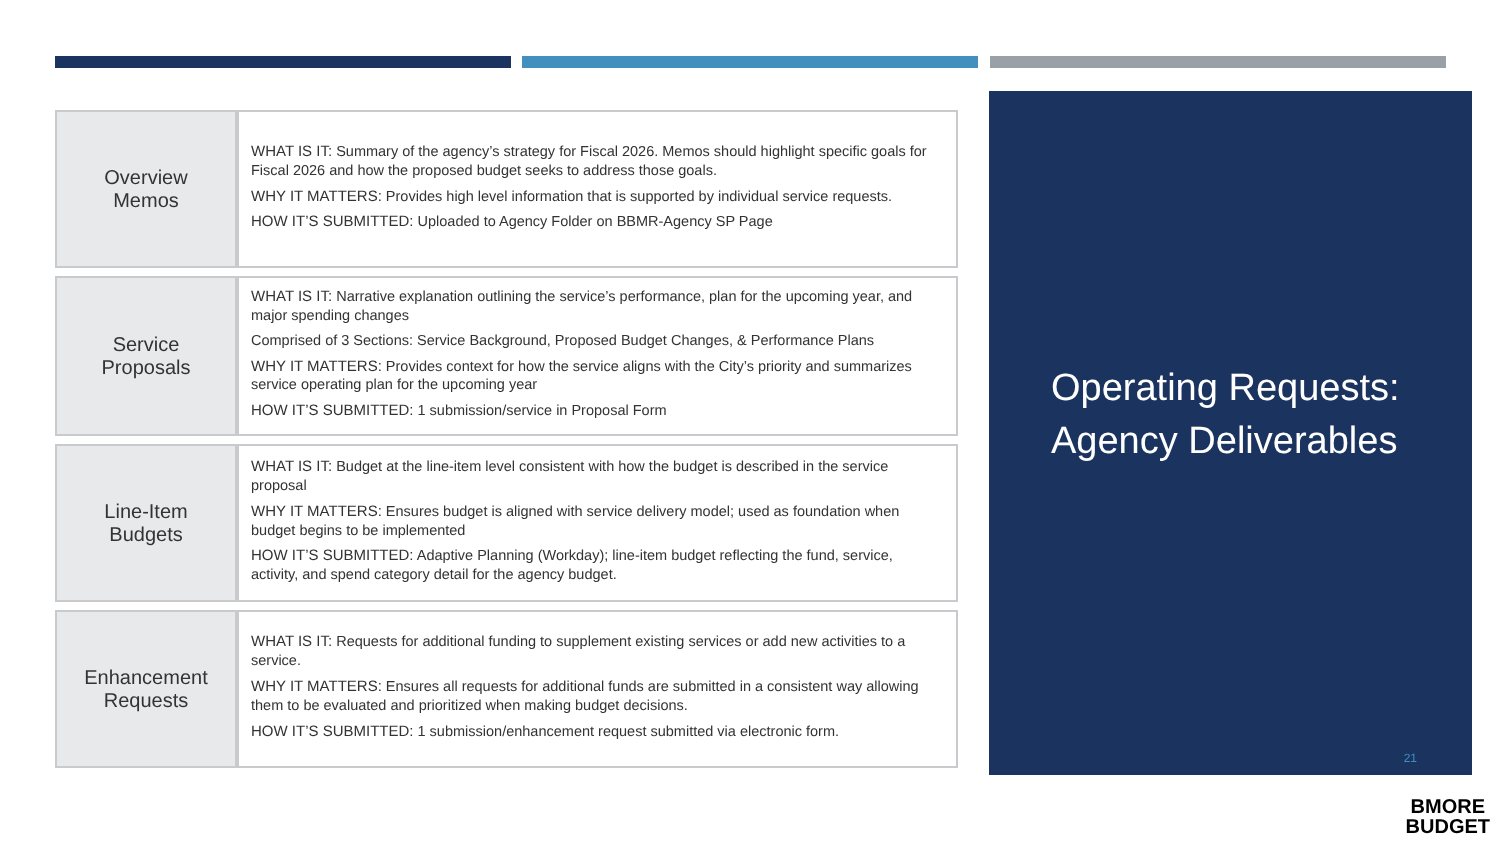| Overview Memos | WHAT IS IT: Summary of the agency’s strategy for Fiscal 2026. Memos should highlight specific goals for Fiscal 2026 and how the proposed budget seeks to address those goals. WHY IT MATTERS: Provides high level information that is supported by individual service requests. HOW IT’S SUBMITTED: Uploaded to Agency Folder on BBMR-Agency SP Page |
| Service Proposals | WHAT IS IT: Narrative explanation outlining the service’s performance, plan for the upcoming year, and major spending changes Comprised of 3 Sections: Service Background, Proposed Budget Changes, & Performance Plans WHY IT MATTERS: Provides context for how the service aligns with the City’s priority and summarizes service operating plan for the upcoming year HOW IT’S SUBMITTED: 1 submission/service in Proposal Form |
| Line-Item Budgets | WHAT IS IT: Budget at the line-item level consistent with how the budget is described in the service proposal WHY IT MATTERS: Ensures budget is aligned with service delivery model; used as foundation when budget begins to be implemented HOW IT’S SUBMITTED: Adaptive Planning (Workday); line-item budget reflecting the fund, service, activity, and spend category detail for the agency budget. |
| Enhancement Requests | WHAT IS IT: Requests for additional funding to supplement existing services or add new activities to a service. WHY IT MATTERS: Ensures all requests for additional funds are submitted in a consistent way allowing them to be evaluated and prioritized when making budget decisions. HOW IT’S SUBMITTED: 1 submission/enhancement request submitted via electronic form. |
Operating Requests:
Agency Deliverables
21
BMORE
BUDGET